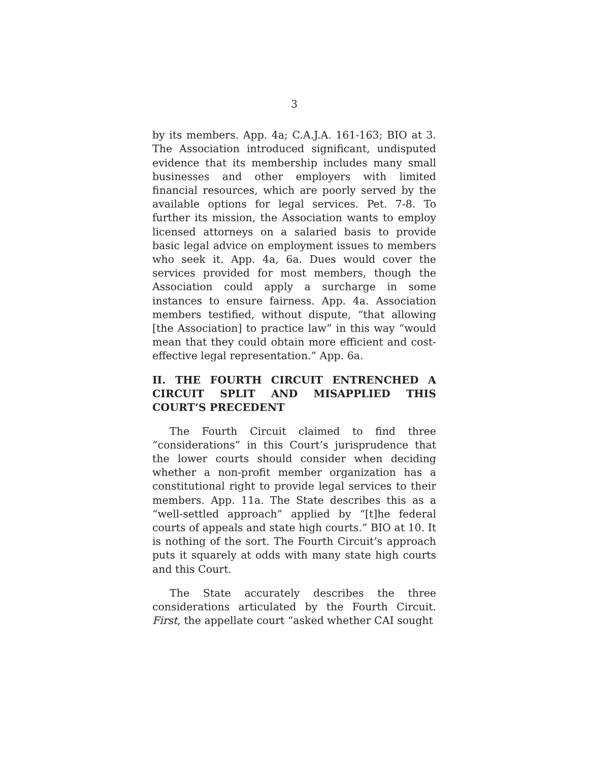3
by its members. App. 4a; C.A.J.A. 161-163; BIO at 3. The Association introduced significant, undisputed evidence that its membership includes many small businesses and other employers with limited financial resources, which are poorly served by the available options for legal services. Pet. 7-8. To further its mission, the Association wants to employ licensed attorneys on a salaried basis to provide basic legal advice on employment issues to members who seek it. App. 4a, 6a. Dues would cover the services provided for most members, though the Association could apply a surcharge in some instances to ensure fairness. App. 4a. Association members testified, without dispute, “that allowing [the Association] to practice law” in this way “would mean that they could obtain more efficient and cost-effective legal representation.” App. 6a.
II. THE FOURTH CIRCUIT ENTRENCHED A CIRCUIT SPLIT AND MISAPPLIED THIS COURT’S PRECEDENT
The Fourth Circuit claimed to find three “considerations” in this Court’s jurisprudence that the lower courts should consider when deciding whether a non-profit member organization has a constitutional right to provide legal services to their members. App. 11a. The State describes this as a “well-settled approach” applied by “[t]he federal courts of appeals and state high courts.” BIO at 10. It is nothing of the sort. The Fourth Circuit’s approach puts it squarely at odds with many state high courts and this Court.
The State accurately describes the three considerations articulated by the Fourth Circuit. First, the appellate court “asked whether CAI sought